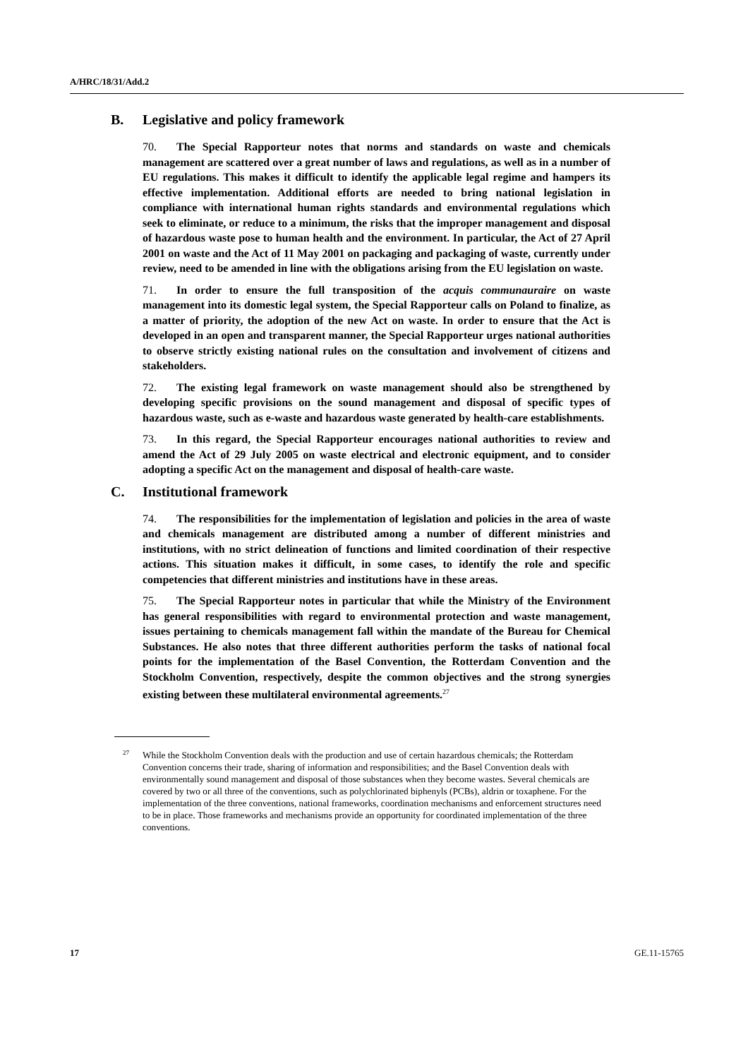A/HRC/18/31/Add.2
B. Legislative and policy framework
70. The Special Rapporteur notes that norms and standards on waste and chemicals management are scattered over a great number of laws and regulations, as well as in a number of EU regulations. This makes it difficult to identify the applicable legal regime and hampers its effective implementation. Additional efforts are needed to bring national legislation in compliance with international human rights standards and environmental regulations which seek to eliminate, or reduce to a minimum, the risks that the improper management and disposal of hazardous waste pose to human health and the environment. In particular, the Act of 27 April 2001 on waste and the Act of 11 May 2001 on packaging and packaging of waste, currently under review, need to be amended in line with the obligations arising from the EU legislation on waste.
71. In order to ensure the full transposition of the acquis communauraire on waste management into its domestic legal system, the Special Rapporteur calls on Poland to finalize, as a matter of priority, the adoption of the new Act on waste. In order to ensure that the Act is developed in an open and transparent manner, the Special Rapporteur urges national authorities to observe strictly existing national rules on the consultation and involvement of citizens and stakeholders.
72. The existing legal framework on waste management should also be strengthened by developing specific provisions on the sound management and disposal of specific types of hazardous waste, such as e-waste and hazardous waste generated by health-care establishments.
73. In this regard, the Special Rapporteur encourages national authorities to review and amend the Act of 29 July 2005 on waste electrical and electronic equipment, and to consider adopting a specific Act on the management and disposal of health-care waste.
C. Institutional framework
74. The responsibilities for the implementation of legislation and policies in the area of waste and chemicals management are distributed among a number of different ministries and institutions, with no strict delineation of functions and limited coordination of their respective actions. This situation makes it difficult, in some cases, to identify the role and specific competencies that different ministries and institutions have in these areas.
75. The Special Rapporteur notes in particular that while the Ministry of the Environment has general responsibilities with regard to environmental protection and waste management, issues pertaining to chemicals management fall within the mandate of the Bureau for Chemical Substances. He also notes that three different authorities perform the tasks of national focal points for the implementation of the Basel Convention, the Rotterdam Convention and the Stockholm Convention, respectively, despite the common objectives and the strong synergies existing between these multilateral environmental agreements.<sup>27</sup>
<sup>27</sup> While the Stockholm Convention deals with the production and use of certain hazardous chemicals; the Rotterdam Convention concerns their trade, sharing of information and responsibilities; and the Basel Convention deals with environmentally sound management and disposal of those substances when they become wastes. Several chemicals are covered by two or all three of the conventions, such as polychlorinated biphenyls (PCBs), aldrin or toxaphene. For the implementation of the three conventions, national frameworks, coordination mechanisms and enforcement structures need to be in place. Those frameworks and mechanisms provide an opportunity for coordinated implementation of the three conventions.
17 GE.11-15765